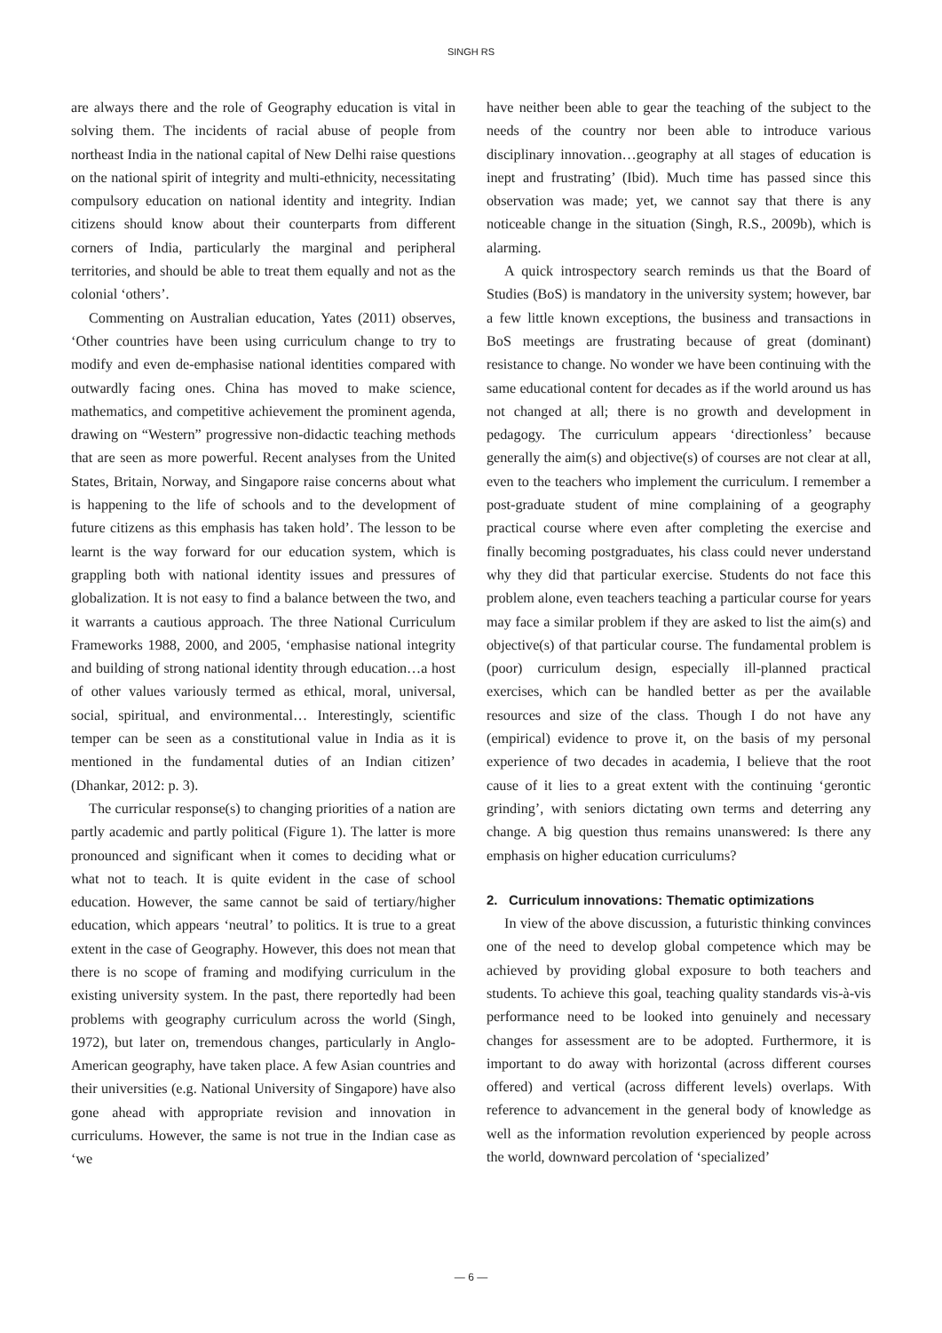SINGH RS
are always there and the role of Geography education is vital in solving them. The incidents of racial abuse of people from northeast India in the national capital of New Delhi raise questions on the national spirit of integrity and multi-ethnicity, necessitating compulsory education on national identity and integrity. Indian citizens should know about their counterparts from different corners of India, particularly the marginal and peripheral territories, and should be able to treat them equally and not as the colonial ‘others’.
Commenting on Australian education, Yates (2011) observes, ‘Other countries have been using curriculum change to try to modify and even de-emphasise national identities compared with outwardly facing ones. China has moved to make science, mathematics, and competitive achievement the prominent agenda, drawing on “Western” progressive non-didactic teaching methods that are seen as more powerful. Recent analyses from the United States, Britain, Norway, and Singapore raise concerns about what is happening to the life of schools and to the development of future citizens as this emphasis has taken hold’. The lesson to be learnt is the way forward for our education system, which is grappling both with national identity issues and pressures of globalization. It is not easy to find a balance between the two, and it warrants a cautious approach. The three National Curriculum Frameworks 1988, 2000, and 2005, ‘emphasise national integrity and building of strong national identity through education…a host of other values variously termed as ethical, moral, universal, social, spiritual, and environmental… Interestingly, scientific temper can be seen as a constitutional value in India as it is mentioned in the fundamental duties of an Indian citizen’ (Dhankar, 2012: p. 3).
The curricular response(s) to changing priorities of a nation are partly academic and partly political (Figure 1). The latter is more pronounced and significant when it comes to deciding what or what not to teach. It is quite evident in the case of school education. However, the same cannot be said of tertiary/higher education, which appears ‘neutral’ to politics. It is true to a great extent in the case of Geography. However, this does not mean that there is no scope of framing and modifying curriculum in the existing university system. In the past, there reportedly had been problems with geography curriculum across the world (Singh, 1972), but later on, tremendous changes, particularly in Anglo-American geography, have taken place. A few Asian countries and their universities (e.g. National University of Singapore) have also gone ahead with appropriate revision and innovation in curriculums. However, the same is not true in the Indian case as ‘we
have neither been able to gear the teaching of the subject to the needs of the country nor been able to introduce various disciplinary innovation…geography at all stages of education is inept and frustrating’ (Ibid). Much time has passed since this observation was made; yet, we cannot say that there is any noticeable change in the situation (Singh, R.S., 2009b), which is alarming.
A quick introspectory search reminds us that the Board of Studies (BoS) is mandatory in the university system; however, bar a few little known exceptions, the business and transactions in BoS meetings are frustrating because of great (dominant) resistance to change. No wonder we have been continuing with the same educational content for decades as if the world around us has not changed at all; there is no growth and development in pedagogy. The curriculum appears ‘directionless’ because generally the aim(s) and objective(s) of courses are not clear at all, even to the teachers who implement the curriculum. I remember a post-graduate student of mine complaining of a geography practical course where even after completing the exercise and finally becoming postgraduates, his class could never understand why they did that particular exercise. Students do not face this problem alone, even teachers teaching a particular course for years may face a similar problem if they are asked to list the aim(s) and objective(s) of that particular course. The fundamental problem is (poor) curriculum design, especially ill-planned practical exercises, which can be handled better as per the available resources and size of the class. Though I do not have any (empirical) evidence to prove it, on the basis of my personal experience of two decades in academia, I believe that the root cause of it lies to a great extent with the continuing ‘gerontic grinding’, with seniors dictating own terms and deterring any change. A big question thus remains unanswered: Is there any emphasis on higher education curriculums?
2. Curriculum innovations: Thematic optimizations
In view of the above discussion, a futuristic thinking convinces one of the need to develop global competence which may be achieved by providing global exposure to both teachers and students. To achieve this goal, teaching quality standards vis-à-vis performance need to be looked into genuinely and necessary changes for assessment are to be adopted. Furthermore, it is important to do away with horizontal (across different courses offered) and vertical (across different levels) overlaps. With reference to advancement in the general body of knowledge as well as the information revolution experienced by people across the world, downward percolation of ‘specialized’
— 6 —